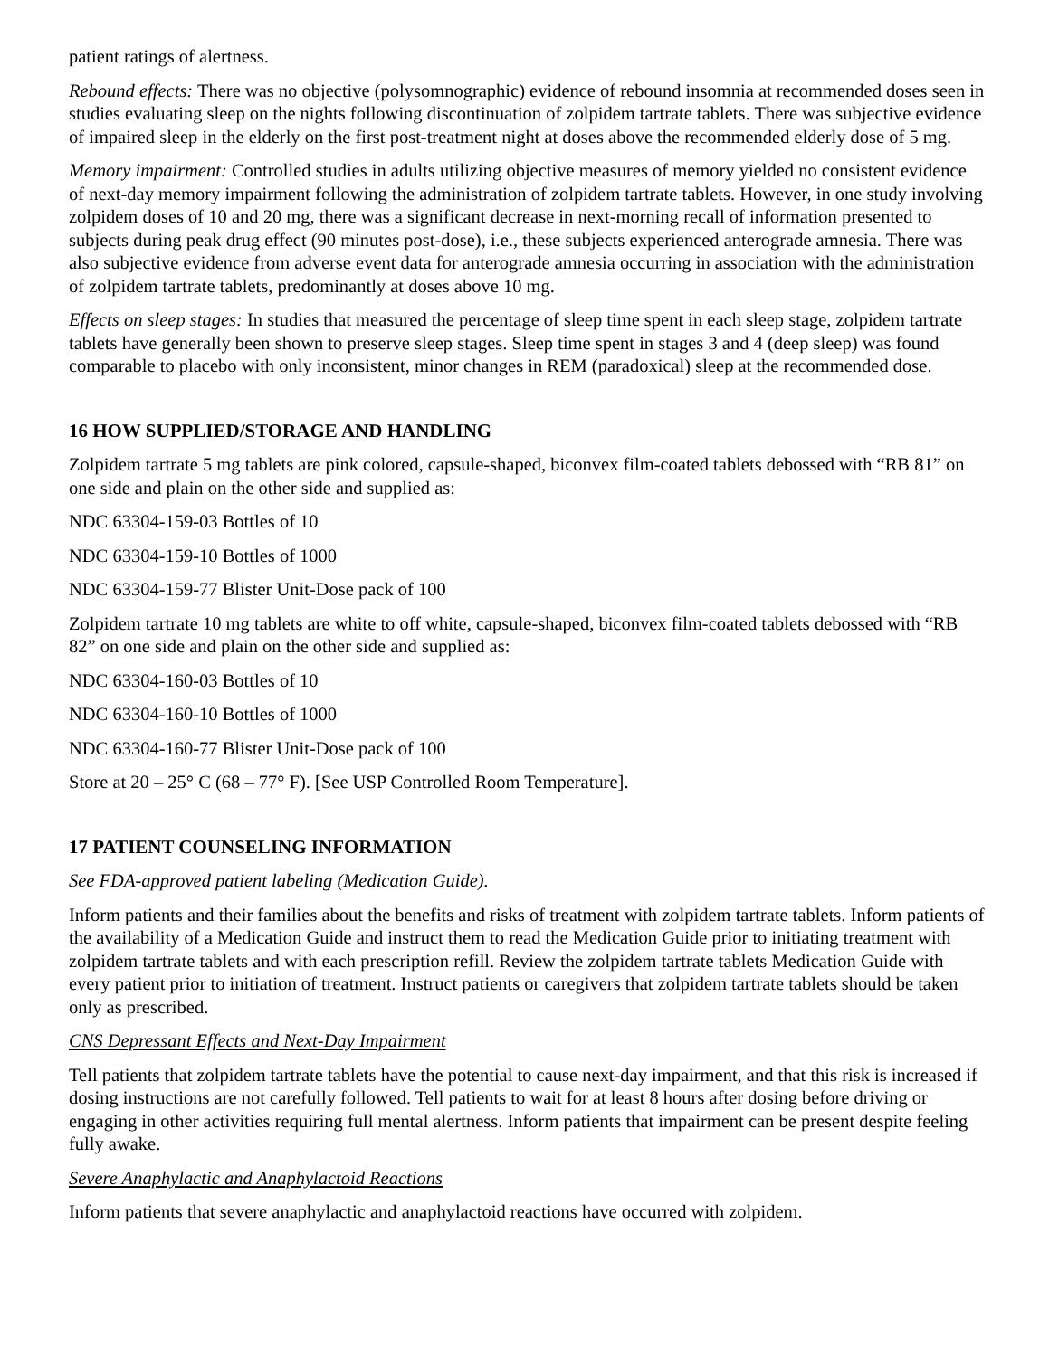patient ratings of alertness.
Rebound effects: There was no objective (polysomnographic) evidence of rebound insomnia at recommended doses seen in studies evaluating sleep on the nights following discontinuation of zolpidem tartrate tablets. There was subjective evidence of impaired sleep in the elderly on the first post-treatment night at doses above the recommended elderly dose of 5 mg.
Memory impairment: Controlled studies in adults utilizing objective measures of memory yielded no consistent evidence of next-day memory impairment following the administration of zolpidem tartrate tablets. However, in one study involving zolpidem doses of 10 and 20 mg, there was a significant decrease in next-morning recall of information presented to subjects during peak drug effect (90 minutes post-dose), i.e., these subjects experienced anterograde amnesia. There was also subjective evidence from adverse event data for anterograde amnesia occurring in association with the administration of zolpidem tartrate tablets, predominantly at doses above 10 mg.
Effects on sleep stages: In studies that measured the percentage of sleep time spent in each sleep stage, zolpidem tartrate tablets have generally been shown to preserve sleep stages. Sleep time spent in stages 3 and 4 (deep sleep) was found comparable to placebo with only inconsistent, minor changes in REM (paradoxical) sleep at the recommended dose.
16 HOW SUPPLIED/STORAGE AND HANDLING
Zolpidem tartrate 5 mg tablets are pink colored, capsule-shaped, biconvex film-coated tablets debossed with “RB 81” on one side and plain on the other side and supplied as:
NDC 63304-159-03 Bottles of 10
NDC 63304-159-10 Bottles of 1000
NDC 63304-159-77 Blister Unit-Dose pack of 100
Zolpidem tartrate 10 mg tablets are white to off white, capsule-shaped, biconvex film-coated tablets debossed with “RB 82” on one side and plain on the other side and supplied as:
NDC 63304-160-03 Bottles of 10
NDC 63304-160-10 Bottles of 1000
NDC 63304-160-77 Blister Unit-Dose pack of 100
Store at 20 – 25° C (68 – 77° F). [See USP Controlled Room Temperature].
17 PATIENT COUNSELING INFORMATION
See FDA-approved patient labeling (Medication Guide).
Inform patients and their families about the benefits and risks of treatment with zolpidem tartrate tablets. Inform patients of the availability of a Medication Guide and instruct them to read the Medication Guide prior to initiating treatment with zolpidem tartrate tablets and with each prescription refill. Review the zolpidem tartrate tablets Medication Guide with every patient prior to initiation of treatment. Instruct patients or caregivers that zolpidem tartrate tablets should be taken only as prescribed.
CNS Depressant Effects and Next-Day Impairment
Tell patients that zolpidem tartrate tablets have the potential to cause next-day impairment, and that this risk is increased if dosing instructions are not carefully followed. Tell patients to wait for at least 8 hours after dosing before driving or engaging in other activities requiring full mental alertness. Inform patients that impairment can be present despite feeling fully awake.
Severe Anaphylactic and Anaphylactoid Reactions
Inform patients that severe anaphylactic and anaphylactoid reactions have occurred with zolpidem.